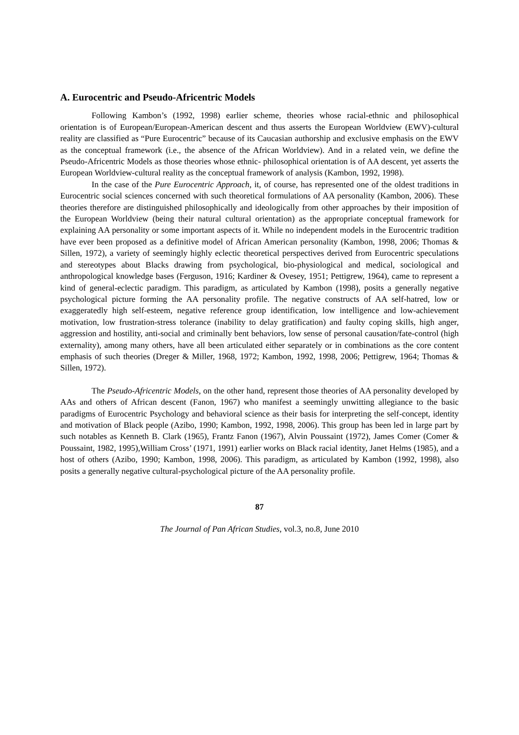A. Eurocentric and Pseudo-Africentric Models
Following Kambon’s (1992, 1998) earlier scheme, theories whose racial-ethnic and philosophical orientation is of European/European-American descent and thus asserts the European Worldview (EWV)-cultural reality are classified as “Pure Eurocentric” because of its Caucasian authorship and exclusive emphasis on the EWV as the conceptual framework (i.e., the absence of the African Worldview). And in a related vein, we define the Pseudo-Africentric Models as those theories whose ethnic- philosophical orientation is of AA descent, yet asserts the European Worldview-cultural reality as the conceptual framework of analysis (Kambon, 1992, 1998).
In the case of the Pure Eurocentric Approach, it, of course, has represented one of the oldest traditions in Eurocentric social sciences concerned with such theoretical formulations of AA personality (Kambon, 2006). These theories therefore are distinguished philosophically and ideologically from other approaches by their imposition of the European Worldview (being their natural cultural orientation) as the appropriate conceptual framework for explaining AA personality or some important aspects of it. While no independent models in the Eurocentric tradition have ever been proposed as a definitive model of African American personality (Kambon, 1998, 2006; Thomas & Sillen, 1972), a variety of seemingly highly eclectic theoretical perspectives derived from Eurocentric speculations and stereotypes about Blacks drawing from psychological, bio-physiological and medical, sociological and anthropological knowledge bases (Ferguson, 1916; Kardiner & Ovesey, 1951; Pettigrew, 1964), came to represent a kind of general-eclectic paradigm. This paradigm, as articulated by Kambon (1998), posits a generally negative psychological picture forming the AA personality profile. The negative constructs of AA self-hatred, low or exaggeratedly high self-esteem, negative reference group identification, low intelligence and low-achievement motivation, low frustration-stress tolerance (inability to delay gratification) and faulty coping skills, high anger, aggression and hostility, anti-social and criminally bent behaviors, low sense of personal causation/fate-control (high externality), among many others, have all been articulated either separately or in combinations as the core content emphasis of such theories (Dreger & Miller, 1968, 1972; Kambon, 1992, 1998, 2006; Pettigrew, 1964; Thomas & Sillen, 1972).
The Pseudo-Africentric Models, on the other hand, represent those theories of AA personality developed by AAs and others of African descent (Fanon, 1967) who manifest a seemingly unwitting allegiance to the basic paradigms of Eurocentric Psychology and behavioral science as their basis for interpreting the self-concept, identity and motivation of Black people (Azibo, 1990; Kambon, 1992, 1998, 2006). This group has been led in large part by such notables as Kenneth B. Clark (1965), Frantz Fanon (1967), Alvin Poussaint (1972), James Comer (Comer & Poussaint, 1982, 1995),William Cross’ (1971, 1991) earlier works on Black racial identity, Janet Helms (1985), and a host of others (Azibo, 1990; Kambon, 1998, 2006). This paradigm, as articulated by Kambon (1992, 1998), also posits a generally negative cultural-psychological picture of the AA personality profile.
87
The Journal of Pan African Studies, vol.3, no.8, June 2010